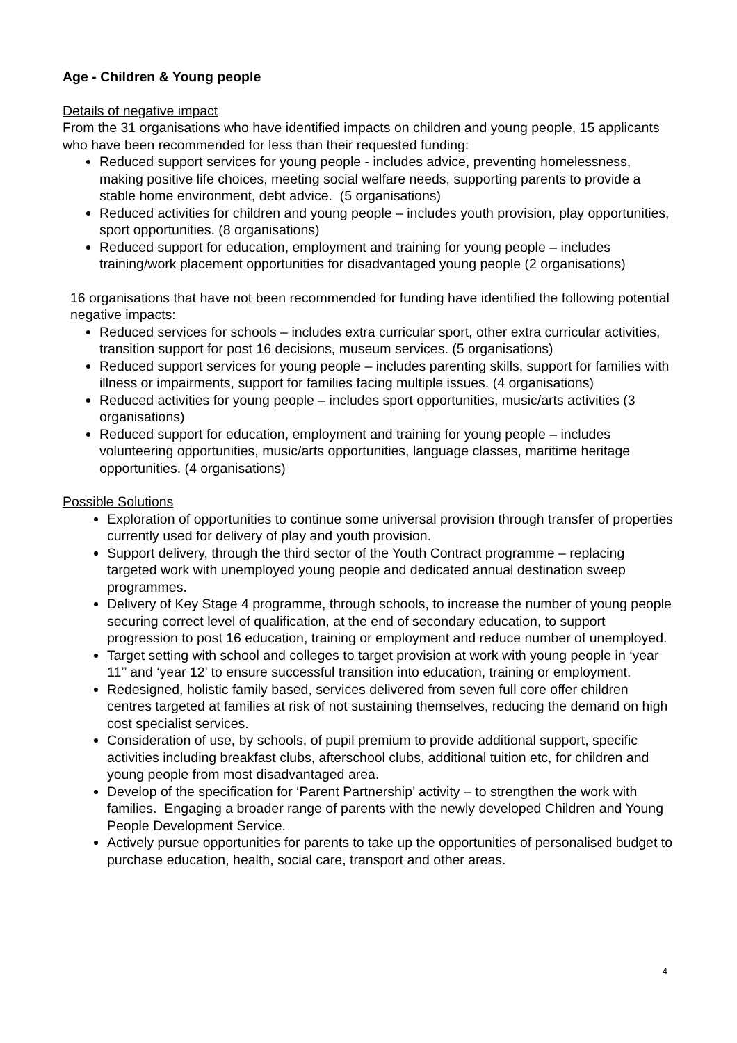Age - Children & Young people
Details of negative impact
From the 31 organisations who have identified impacts on children and young people, 15 applicants who have been recommended for less than their requested funding:
Reduced support services for young people - includes advice, preventing homelessness, making positive life choices, meeting social welfare needs, supporting parents to provide a stable home environment, debt advice. (5 organisations)
Reduced activities for children and young people – includes youth provision, play opportunities, sport opportunities. (8 organisations)
Reduced support for education, employment and training for young people – includes training/work placement opportunities for disadvantaged young people (2 organisations)
16 organisations that have not been recommended for funding have identified the following potential negative impacts:
Reduced services for schools – includes extra curricular sport, other extra curricular activities, transition support for post 16 decisions, museum services. (5 organisations)
Reduced support services for young people – includes parenting skills, support for families with illness or impairments, support for families facing multiple issues. (4 organisations)
Reduced activities for young people – includes sport opportunities, music/arts activities (3 organisations)
Reduced support for education, employment and training for young people – includes volunteering opportunities, music/arts opportunities, language classes, maritime heritage opportunities. (4 organisations)
Possible Solutions
Exploration of opportunities to continue some universal provision through transfer of properties currently used for delivery of play and youth provision.
Support delivery, through the third sector of the Youth Contract programme – replacing targeted work with unemployed young people and dedicated annual destination sweep programmes.
Delivery of Key Stage 4 programme, through schools, to increase the number of young people securing correct level of qualification, at the end of secondary education, to support progression to post 16 education, training or employment and reduce number of unemployed.
Target setting with school and colleges to target provision at work with young people in ‘year 11’’ and ‘year 12’ to ensure successful transition into education, training or employment.
Redesigned, holistic family based, services delivered from seven full core offer children centres targeted at families at risk of not sustaining themselves, reducing the demand on high cost specialist services.
Consideration of use, by schools, of pupil premium to provide additional support, specific activities including breakfast clubs, afterschool clubs, additional tuition etc, for children and young people from most disadvantaged area.
Develop of the specification for ‘Parent Partnership’ activity – to strengthen the work with families. Engaging a broader range of parents with the newly developed Children and Young People Development Service.
Actively pursue opportunities for parents to take up the opportunities of personalised budget to purchase education, health, social care, transport and other areas.
4